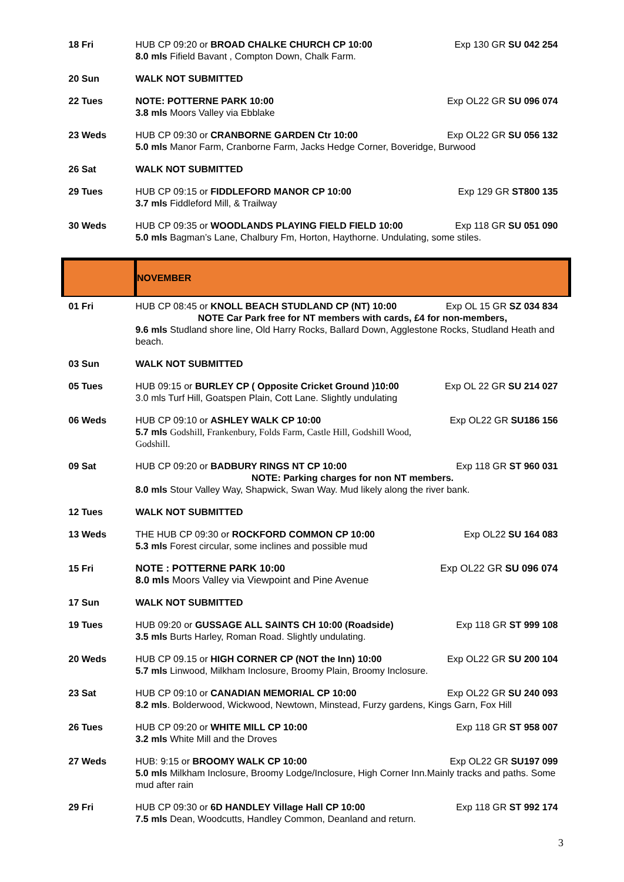| 18 Fri | HUB CP 09:20 or BROAD CHALKE CHURCH CP 10:00 8.0 mls Fifield Bavant , Compton Down, Chalk Farm. | Exp 130 GR SU 042 254 |
| 20 Sun | WALK NOT SUBMITTED | |
| 22 Tues | NOTE: POTTERNE PARK 10:00 3.8 mls Moors Valley via Ebblake | Exp OL22 GR SU 096 074 |
| 23 Weds | HUB CP 09:30 or CRANBORNE GARDEN Ctr 10:00 Exp OL22 GR SU 056 132 5.0 mls Manor Farm, Cranborne Farm, Jacks Hedge Corner, Boveridge, Burwood | |
| 26 Sat | WALK NOT SUBMITTED | |
| 29 Tues | HUB CP 09:15 or FIDDLEFORD MANOR CP 10:00 3.7 mls Fiddleford Mill, & Trailway | Exp 129 GR ST800 135 |
| 30 Weds | HUB CP 09:35 or WOODLANDS PLAYING FIELD FIELD 10:00 Exp 118 GR SU 051 090 5.0 mls Bagman’s Lane, Chalbury Fm, Horton, Haythorne. Undulating, some stiles. | |
| | NOVEMBER | |
| 01 Fri | HUB CP 08:45 or KNOLL BEACH STUDLAND CP (NT) 10:00 Exp OL 15 GR SZ 034 834 NOTE Car Park free for NT members with cards, £4 for non-members, 9.6 mls Studland shore line, Old Harry Rocks, Ballard Down, Agglestone Rocks, Studland Heath and beach. | |
| 03 Sun | WALK NOT SUBMITTED | |
| 05 Tues | HUB 09:15 or BURLEY CP ( Opposite Cricket Ground )10:00 Exp OL 22 GR SU 214 027 3.0 mls Turf Hill, Goatspen Plain, Cott Lane. Slightly undulating | |
| 06 Weds | HUB CP 09:10 or ASHLEY WALK CP 10:00 5.7 mls Godshill, Frankenbury, Folds Farm, Castle Hill, Godshill Wood, Godshill. | Exp OL22 GR SU186 156 |
| 09 Sat | HUB CP 09:20 or BADBURY RINGS NT CP 10:00 Exp 118 GR ST 960 031 NOTE: Parking charges for non NT members. 8.0 mls Stour Valley Way, Shapwick, Swan Way. Mud likely along the river bank. | |
| 12 Tues | WALK NOT SUBMITTED | |
| 13 Weds | THE HUB CP 09:30 or ROCKFORD COMMON CP 10:00 5.3 mls Forest circular, some inclines and possible mud | Exp OL22 SU 164 083 |
| 15 Fri | NOTE : POTTERNE PARK 10:00 8.0 mls Moors Valley via Viewpoint and Pine Avenue | Exp OL22 GR SU 096 074 |
| 17 Sun | WALK NOT SUBMITTED | |
| 19 Tues | HUB 09:20 or GUSSAGE ALL SAINTS CH 10:00 (Roadside) 3.5 mls Burts Harley, Roman Road. Slightly undulating. | Exp 118 GR ST 999 108 |
| 20 Weds | HUB CP 09.15 or HIGH CORNER CP (NOT the Inn) 10:00 5.7 mls Linwood, Milkham Inclosure, Broomy Plain, Broomy Inclosure. | Exp OL22 GR SU 200 104 |
| 23 Sat | HUB CP 09:10 or CANADIAN MEMORIAL CP 10:00 Exp OL22 GR SU 240 093 8.2 mls . Bolderwood, Wickwood, Newtown, Minstead, Furzy gardens, Kings Garn, Fox Hill | |
| 26 Tues | HUB CP 09:20 or WHITE MILL CP 10:00 3.2 mls White Mill and the Droves | Exp 118 GR ST 958 007 |
| 27 Weds | HUB: 9:15 or BROOMY WALK CP 10:00 Exp OL22 GR SU197 099 5.0 mls Milkham Inclosure, Broomy Lodge/Inclosure, High Corner Inn.Mainly tracks and paths. Some mud after rain | |
| 29 Fri | HUB CP 09:30 or 6D HANDLEY Village Hall CP 10:00 7.5 mls Dean, Woodcutts, Handley Common, Deanland and return. | Exp 118 GR ST 992 174 |
3